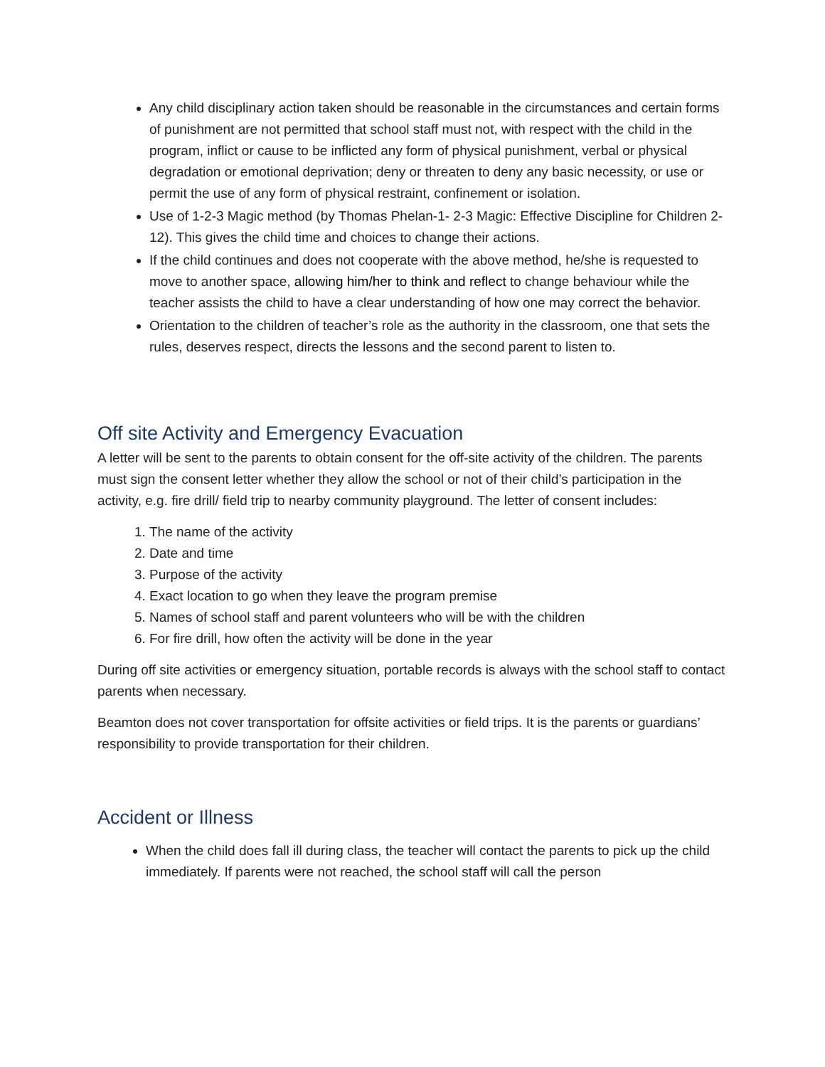Any child disciplinary action taken should be reasonable in the circumstances and certain forms of punishment are not permitted that school staff must not, with respect with the child in the program, inflict or cause to be inflicted any form of physical punishment, verbal or physical degradation or emotional deprivation; deny or threaten to deny any basic necessity, or use or permit the use of any form of physical restraint, confinement or isolation.
Use of 1-2-3 Magic method (by Thomas Phelan-1- 2-3 Magic: Effective Discipline for Children 2-12). This gives the child time and choices to change their actions.
If the child continues and does not cooperate with the above method, he/she is requested to move to another space, allowing him/her to think and reflect to change behaviour while the teacher assists the child to have a clear understanding of how one may correct the behavior.
Orientation to the children of teacher’s role as the authority in the classroom, one that sets the rules, deserves respect, directs the lessons and the second parent to listen to.
Off site Activity and Emergency Evacuation
A letter will be sent to the parents to obtain consent for the off-site activity of the children. The parents must sign the consent letter whether they allow the school or not of their child’s participation in the activity, e.g. fire drill/ field trip to nearby community playground. The letter of consent includes:
1. The name of the activity
2. Date and time
3. Purpose of the activity
4. Exact location to go when they leave the program premise
5. Names of school staff and parent volunteers who will be with the children
6. For fire drill, how often the activity will be done in the year
During off site activities or emergency situation, portable records is always with the school staff to contact parents when necessary.
Beamton does not cover transportation for offsite activities or field trips. It is the parents or guardians’ responsibility to provide transportation for their children.
Accident or Illness
When the child does fall ill during class, the teacher will contact the parents to pick up the child immediately. If parents were not reached, the school staff will call the person